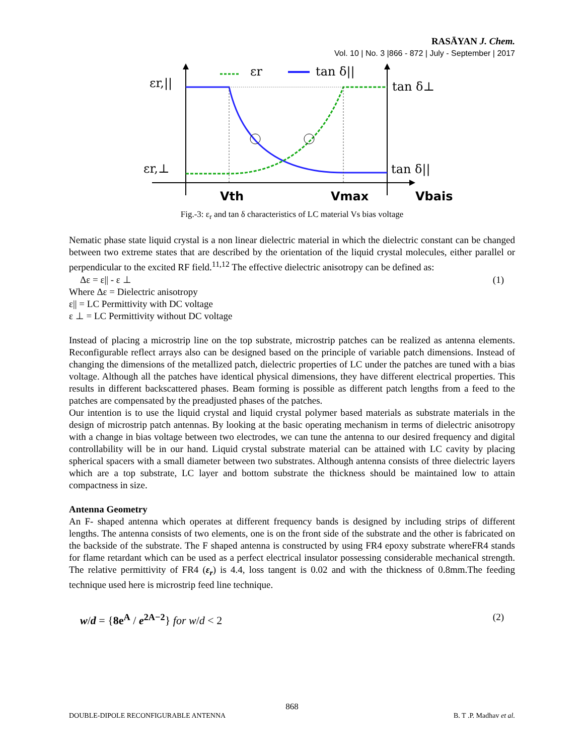RASĀYAN J. Chem.
Vol. 10 | No. 3 |866 - 872 | July - September | 2017
εr
tan δ||
εr,||
εr,⊥
tan δ⊥
tan δ||
Vth
Vmax
Vbais
Fig.-3: ε<sub>r</sub> and tan δ characteristics of LC material Vs bias voltage
Nematic phase state liquid crystal is a non linear dielectric material in which the dielectric constant can be changed between two extreme states that are described by the orientation of the liquid crystal molecules, either parallel or perpendicular to the excited RF field.<sup>11,12</sup> The effective dielectric anisotropy can be defined as:
Δε = ε|| - ε ⊥ (1)
Where Δε = Dielectric anisotropy
ε|| = LC Permittivity with DC voltage
ε ⊥ = LC Permittivity without DC voltage
Instead of placing a microstrip line on the top substrate, microstrip patches can be realized as antenna elements. Reconfigurable reflect arrays also can be designed based on the principle of variable patch dimensions. Instead of changing the dimensions of the metallized patch, dielectric properties of LC under the patches are tuned with a bias voltage. Although all the patches have identical physical dimensions, they have different electrical properties. This results in different backscattered phases. Beam forming is possible as different patch lengths from a feed to the patches are compensated by the preadjusted phases of the patches.
Our intention is to use the liquid crystal and liquid crystal polymer based materials as substrate materials in the design of microstrip patch antennas. By looking at the basic operating mechanism in terms of dielectric anisotropy with a change in bias voltage between two electrodes, we can tune the antenna to our desired frequency and digital controllability will be in our hand. Liquid crystal substrate material can be attained with LC cavity by placing spherical spacers with a small diameter between two substrates. Although antenna consists of three dielectric layers which are a top substrate, LC layer and bottom substrate the thickness should be maintained low to attain compactness in size.
Antenna Geometry
An F- shaped antenna which operates at different frequency bands is designed by including strips of different lengths. The antenna consists of two elements, one is on the front side of the substrate and the other is fabricated on the backside of the substrate. The F shaped antenna is constructed by using FR4 epoxy substrate whereFR4 stands for flame retardant which can be used as a perfect electrical insulator possessing considerable mechanical strength. The relative permittivity of FR4 (ε<sub>r</sub>) is 4.4, loss tangent is 0.02 and with the thickness of 0.8mm.The feeding technique used here is microstrip feed line technique.
w/d = {8e<sup>A</sup> / e<sup>2A−2</sup>} for w/d < 2 (2)
868
DOUBLE-DIPOLE RECONFIGURABLE ANTENNA B. T .P. Madhav et al.